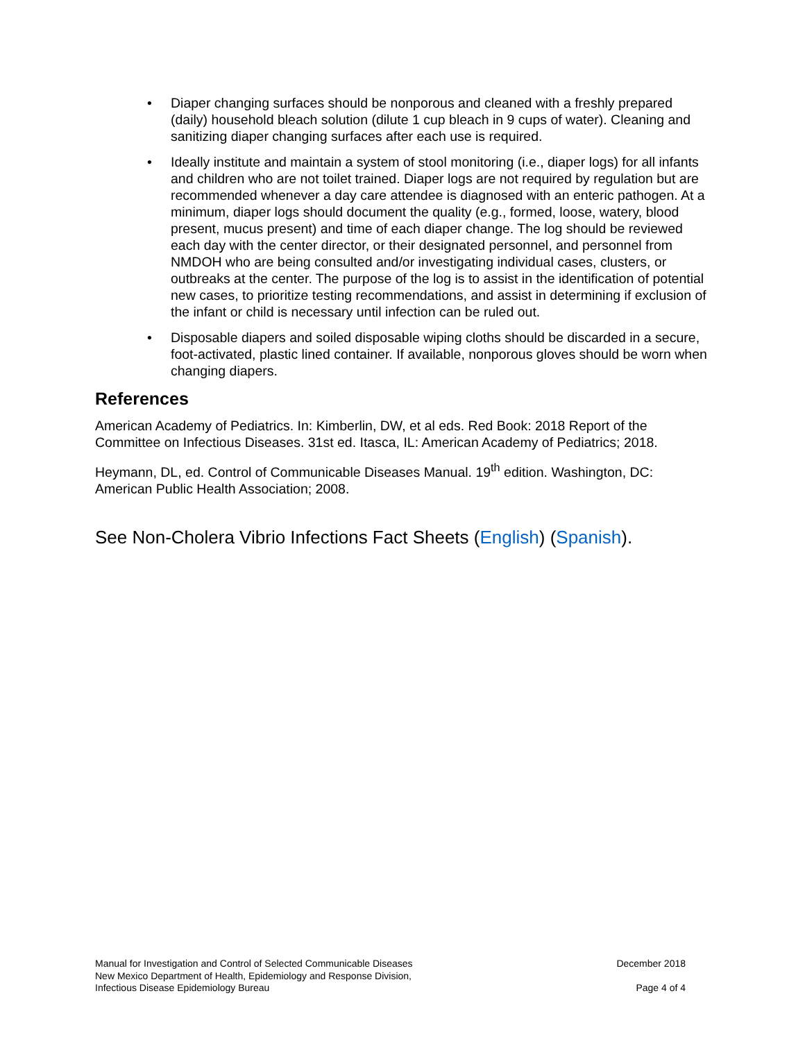• Diaper changing surfaces should be nonporous and cleaned with a freshly prepared (daily) household bleach solution (dilute 1 cup bleach in 9 cups of water). Cleaning and sanitizing diaper changing surfaces after each use is required.
• Ideally institute and maintain a system of stool monitoring (i.e., diaper logs) for all infants and children who are not toilet trained. Diaper logs are not required by regulation but are recommended whenever a day care attendee is diagnosed with an enteric pathogen. At a minimum, diaper logs should document the quality (e.g., formed, loose, watery, blood present, mucus present) and time of each diaper change. The log should be reviewed each day with the center director, or their designated personnel, and personnel from NMDOH who are being consulted and/or investigating individual cases, clusters, or outbreaks at the center. The purpose of the log is to assist in the identification of potential new cases, to prioritize testing recommendations, and assist in determining if exclusion of the infant or child is necessary until infection can be ruled out.
• Disposable diapers and soiled disposable wiping cloths should be discarded in a secure, foot-activated, plastic lined container. If available, nonporous gloves should be worn when changing diapers.
References
American Academy of Pediatrics. In: Kimberlin, DW, et al eds. Red Book: 2018 Report of the Committee on Infectious Diseases. 31st ed. Itasca, IL: American Academy of Pediatrics; 2018.
Heymann, DL, ed. Control of Communicable Diseases Manual. 19<sup>th</sup> edition. Washington, DC: American Public Health Association; 2008.
See Non-Cholera Vibrio Infections Fact Sheets (English) (Spanish).
Manual for Investigation and Control of Selected Communicable Diseases
New Mexico Department of Health, Epidemiology and Response Division,
Infectious Disease Epidemiology Bureau
December 2018
Page 4 of 4